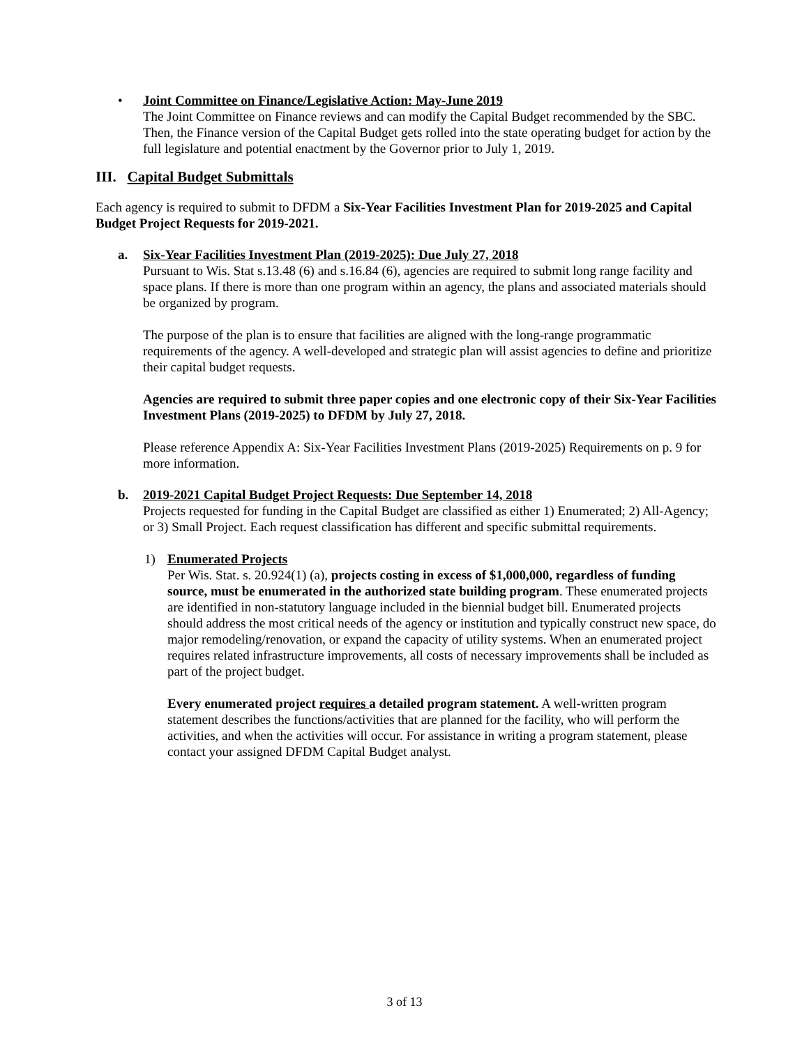• Joint Committee on Finance/Legislative Action: May-June 2019
The Joint Committee on Finance reviews and can modify the Capital Budget recommended by the SBC. Then, the Finance version of the Capital Budget gets rolled into the state operating budget for action by the full legislature and potential enactment by the Governor prior to July 1, 2019.
III. Capital Budget Submittals
Each agency is required to submit to DFDM a Six-Year Facilities Investment Plan for 2019-2025 and Capital Budget Project Requests for 2019-2021.
a. Six-Year Facilities Investment Plan (2019-2025): Due July 27, 2018
Pursuant to Wis. Stat s.13.48 (6) and s.16.84 (6), agencies are required to submit long range facility and space plans. If there is more than one program within an agency, the plans and associated materials should be organized by program.
The purpose of the plan is to ensure that facilities are aligned with the long-range programmatic requirements of the agency. A well-developed and strategic plan will assist agencies to define and prioritize their capital budget requests.
Agencies are required to submit three paper copies and one electronic copy of their Six-Year Facilities Investment Plans (2019-2025) to DFDM by July 27, 2018.
Please reference Appendix A: Six-Year Facilities Investment Plans (2019-2025) Requirements on p. 9 for more information.
b. 2019-2021 Capital Budget Project Requests: Due September 14, 2018
Projects requested for funding in the Capital Budget are classified as either 1) Enumerated; 2) All-Agency; or 3) Small Project. Each request classification has different and specific submittal requirements.
1) Enumerated Projects
Per Wis. Stat. s. 20.924(1) (a), projects costing in excess of $1,000,000, regardless of funding source, must be enumerated in the authorized state building program. These enumerated projects are identified in non-statutory language included in the biennial budget bill. Enumerated projects should address the most critical needs of the agency or institution and typically construct new space, do major remodeling/renovation, or expand the capacity of utility systems. When an enumerated project requires related infrastructure improvements, all costs of necessary improvements shall be included as part of the project budget.
Every enumerated project requires a detailed program statement. A well-written program statement describes the functions/activities that are planned for the facility, who will perform the activities, and when the activities will occur. For assistance in writing a program statement, please contact your assigned DFDM Capital Budget analyst.
3 of 13